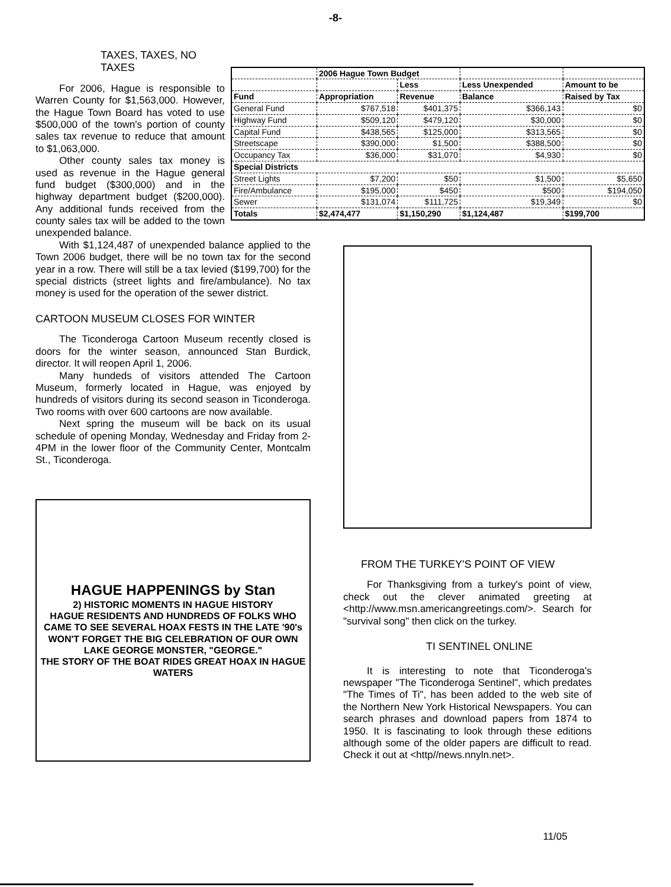-8-
TAXES, TAXES, NO TAXES
For 2006, Hague is responsible to Warren County for $1,563,000. However, the Hague Town Board has voted to use $500,000 of the town's portion of county sales tax revenue to reduce that amount to $1,063,000.
Other county sales tax money is used as revenue in the Hague general fund budget ($300,000) and in the highway department budget ($200,000). Any additional funds received from the county sales tax will be added to the town unexpended balance.
| | 2006 Hague Town Budget | | | |
| --- | --- | --- | --- | --- |
| | | Less | Less Unexpended | Amount to be |
| Fund | Appropriation | Revenue | Balance | Raised by Tax |
| General Fund | $767,518 | $401,375 | $366,143 | $0 |
| Highway Fund | $509,120 | $479,120 | $30,000 | $0 |
| Capital Fund | $438,565 | $125,000 | $313,565 | $0 |
| Streetscape | $390,000 | $1,500 | $388,500 | $0 |
| Occupancy Tax | $36,000 | $31,070 | $4,930 | $0 |
| Special Districts | | | | |
| Street Lights | $7,200 | $50 | $1,500 | $5,650 |
| Fire/Ambulance | $195,000 | $450 | $500 | $194,050 |
| Sewer | $131,074 | $111,725 | $19,349 | $0 |
| Totals | $2,474,477 | $1,150,290 | $1,124,487 | $199,700 |
With $1,124,487 of unexpended balance applied to the Town 2006 budget, there will be no town tax for the second year in a row. There will still be a tax levied ($199,700) for the special districts (street lights and fire/ambulance). No tax money is used for the operation of the sewer district.
CARTOON MUSEUM CLOSES FOR WINTER
The Ticonderoga Cartoon Museum recently closed is doors for the winter season, announced Stan Burdick, director. It will reopen April 1, 2006.
Many hundeds of visitors attended The Cartoon Museum, formerly located in Hague, was enjoyed by hundreds of visitors during its second season in Ticonderoga. Two rooms with over 600 cartoons are now available.
Next spring the museum will be back on its usual schedule of opening Monday, Wednesday and Friday from 2-4PM in the lower floor of the Community Center, Montcalm St., Ticonderoga.
HAGUE HAPPENINGS by Stan
2) HISTORIC MOMENTS IN HAGUE HISTORY
HAGUE RESIDENTS AND HUNDREDS OF FOLKS WHO CAME TO SEE SEVERAL HOAX FESTS IN THE LATE '90's WON'T FORGET THE BIG CELEBRATION OF OUR OWN LAKE GEORGE MONSTER, "GEORGE."
THE STORY OF THE BOAT RIDES GREAT HOAX IN HAGUE WATERS
FROM THE TURKEY'S POINT OF VIEW
For Thanksgiving from a turkey's point of view, check out the clever animated greeting at <http://www.msn.americangreetings.com/>. Search for "survival song" then click on the turkey.
TI SENTINEL ONLINE
It is interesting to note that Ticonderoga's newspaper "The Ticonderoga Sentinel", which predates "The Times of Ti", has been added to the web site of the Northern New York Historical Newspapers. You can search phrases and download papers from 1874 to 1950. It is fascinating to look through these editions although some of the older papers are difficult to read. Check it out at <http//news.nnyln.net>.
11/05